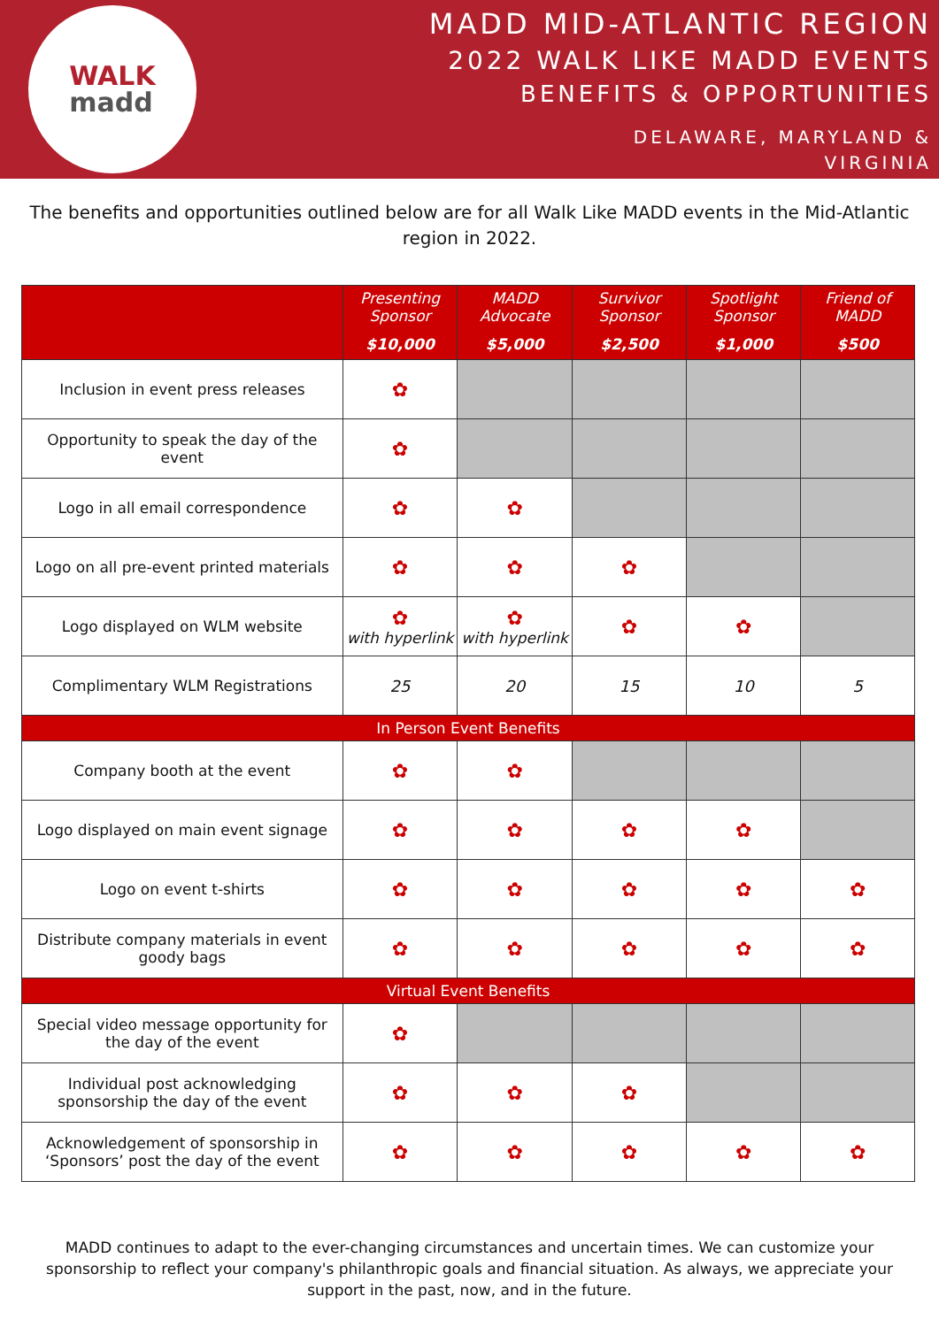WALK
madd
MADD MID-ATLANTIC REGION
2022 WALK LIKE MADD EVENTS
BENEFITS & OPPORTUNITIES
DELAWARE, MARYLAND &
VIRGINIA
The benefits and opportunities outlined below are for all Walk Like MADD events in the Mid-Atlantic region in 2022.
| | Presenting Sponsor $10,000 | MADD Advocate $5,000 | Survivor Sponsor $2,500 | Spotlight Sponsor $1,000 | Friend of MADD $500 |
| --- | --- | --- | --- | --- | --- |
| Inclusion in event press releases | ✿ | | | | |
| Opportunity to speak the day of the event | ✿ | | | | |
| Logo in all email correspondence | ✿ | ✿ | | | |
| Logo on all pre-event printed materials | ✿ | ✿ | ✿ | | |
| Logo displayed on WLM website | ✿ with hyperlink | ✿ with hyperlink | ✿ | ✿ | |
| Complimentary WLM Registrations | 25 | 20 | 15 | 10 | 5 |
| In Person Event Benefits | | | | | |
| Company booth at the event | ✿ | ✿ | | | |
| Logo displayed on main event signage | ✿ | ✿ | ✿ | ✿ | |
| Logo on event t-shirts | ✿ | ✿ | ✿ | ✿ | ✿ |
| Distribute company materials in event goody bags | ✿ | ✿ | ✿ | ✿ | ✿ |
| Virtual Event Benefits | | | | | |
| Special video message opportunity for the day of the event | ✿ | | | | |
| Individual post acknowledging sponsorship the day of the event | ✿ | ✿ | ✿ | | |
| Acknowledgement of sponsorship in ‘Sponsors’ post the day of the event | ✿ | ✿ | ✿ | ✿ | ✿ |
MADD continues to adapt to the ever-changing circumstances and uncertain times. We can customize your sponsorship to reflect your company's philanthropic goals and financial situation. As always, we appreciate your support in the past, now, and in the future.